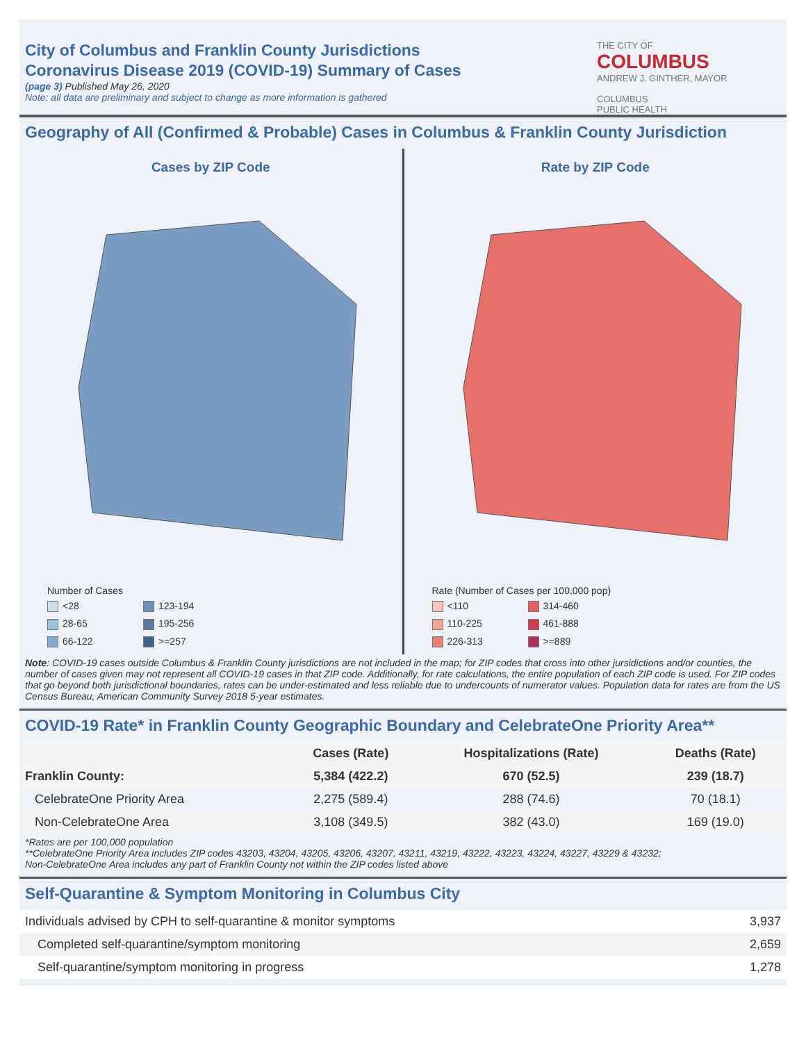City of Columbus and Franklin County Jurisdictions
Coronavirus Disease 2019 (COVID-19) Summary of Cases
(page 3) Published May 26, 2020
Note: all data are preliminary and subject to change as more information is gathered
THE CITY OF
COLUMBUS
ANDREW J. GINTHER, MAYOR
COLUMBUS
PUBLIC HEALTH
Geography of All (Confirmed & Probable) Cases in Columbus & Franklin County Jurisdiction
Cases by ZIP Code
Number of Cases
<28
123-194
28-65
195-256
66-122
>=257
Rate by ZIP Code
Rate (Number of Cases per 100,000 pop)
<110
314-460
110-225
461-888
226-313
>=889
Note: COVID-19 cases outside Columbus & Franklin County jurisdictions are not included in the map; for ZIP codes that cross into other jursidictions and/or counties, the number of cases given may not represent all COVID-19 cases in that ZIP code. Additionally, for rate calculations, the entire population of each ZIP code is used. For ZIP codes that go beyond both jurisdictional boundaries, rates can be under-estimated and less reliable due to undercounts of numerator values. Population data for rates are from the US Census Bureau, American Community Survey 2018 5-year estimates.
COVID-19 Rate* in Franklin County Geographic Boundary and CelebrateOne Priority Area**
| | Cases (Rate) | Hospitalizations (Rate) | Deaths (Rate) |
| --- | --- | --- | --- |
| Franklin County: | 5,384 (422.2) | 670 (52.5) | 239 (18.7) |
| CelebrateOne Priority Area | 2,275 (589.4) | 288 (74.6) | 70 (18.1) |
| Non-CelebrateOne Area | 3,108 (349.5) | 382 (43.0) | 169 (19.0) |
*Rates are per 100,000 population
**CelebrateOne Priority Area includes ZIP codes 43203, 43204, 43205, 43206, 43207, 43211, 43219, 43222, 43223, 43224, 43227, 43229 & 43232;
Non-CelebrateOne Area includes any part of Franklin County not within the ZIP codes listed above
Self-Quarantine & Symptom Monitoring in Columbus City
| Individuals advised by CPH to self-quarantine & monitor symptoms | 3,937 |
| Completed self-quarantine/symptom monitoring | 2,659 |
| Self-quarantine/symptom monitoring in progress | 1,278 |